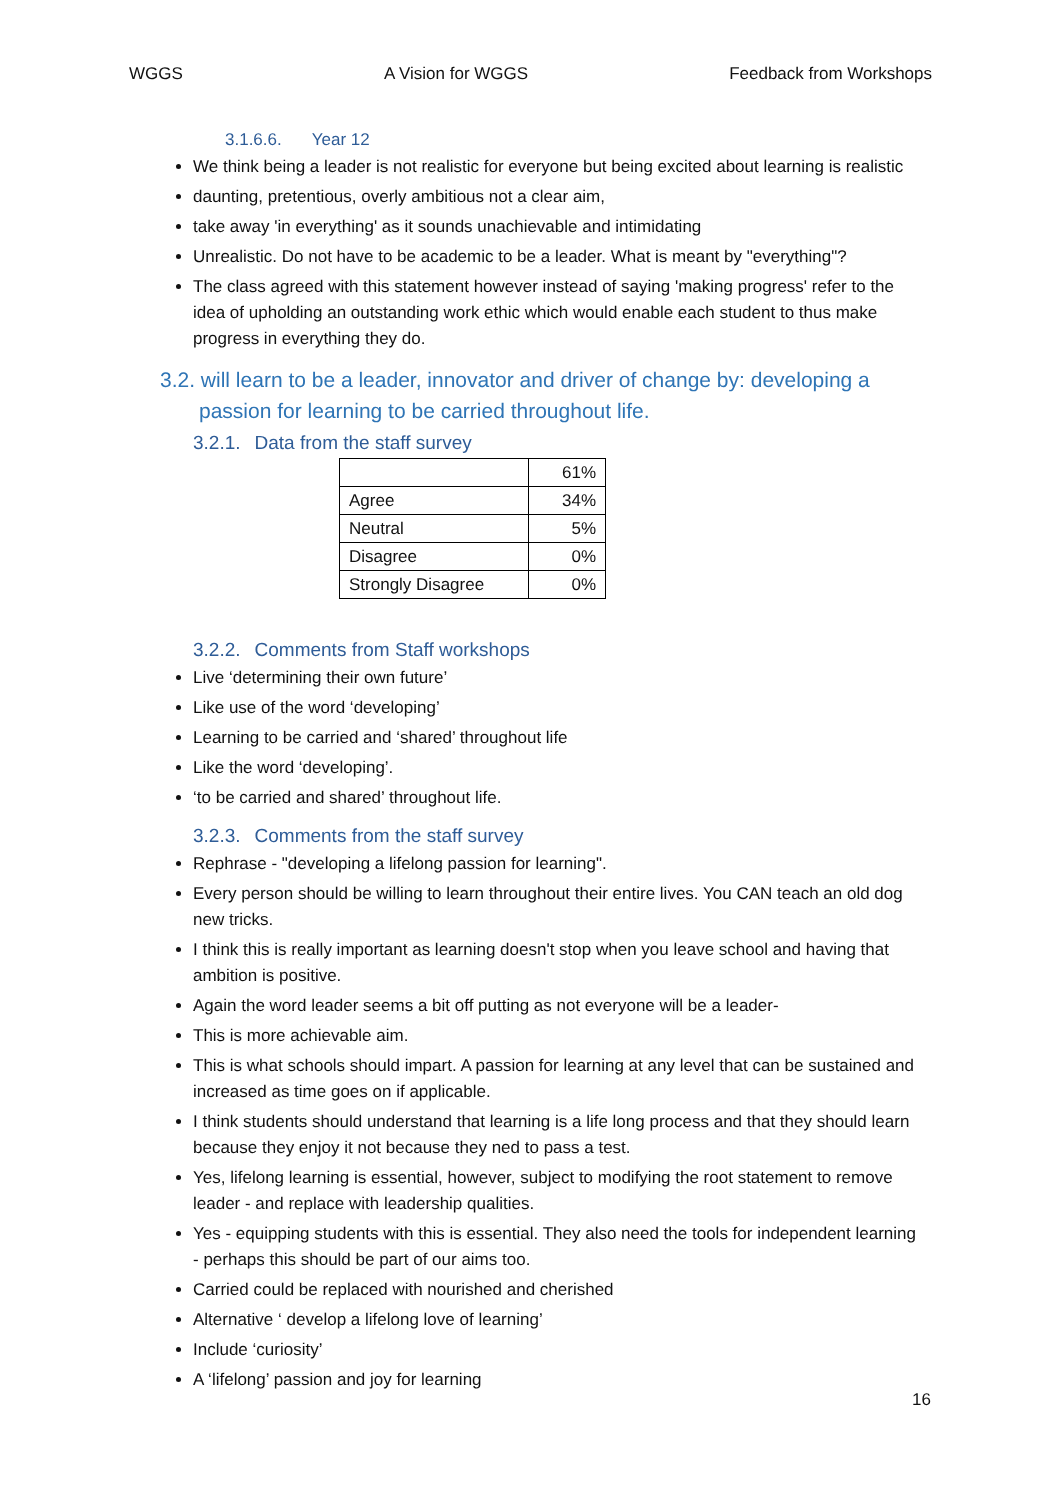WGGS A Vision for WGGS Feedback from Workshops
3.1.6.6. Year 12
We think being a leader is not realistic for everyone but being excited about learning is realistic
daunting, pretentious, overly ambitious not a clear aim,
take away 'in everything' as it sounds unachievable and intimidating
Unrealistic. Do not have to be academic to be a leader. What is meant by "everything"?
The class agreed with this statement however instead of saying 'making progress' refer to the idea of upholding an outstanding work ethic which would enable each student to thus make progress in everything they do.
3.2. will learn to be a leader, innovator and driver of change by: developing a passion for learning to be carried throughout life.
3.2.1. Data from the staff survey
| | 61% |
| Agree | 34% |
| Neutral | 5% |
| Disagree | 0% |
| Strongly Disagree | 0% |
3.2.2. Comments from Staff workshops
Live ‘determining their own future’
Like use of the word ‘developing’
Learning to be carried and ‘shared’ throughout life
Like the word ‘developing’.
‘to be carried and shared’ throughout life.
3.2.3. Comments from the staff survey
Rephrase - "developing a lifelong passion for learning".
Every person should be willing to learn throughout their entire lives. You CAN teach an old dog new tricks.
I think this is really important as learning doesn't stop when you leave school and having that ambition is positive.
Again the word leader seems a bit off putting as not everyone will be a leader-
This is more achievable aim.
This is what schools should impart. A passion for learning at any level that can be sustained and increased as time goes on if applicable.
I think students should understand that learning is a life long process and that they should learn because they enjoy it not because they ned to pass a test.
Yes, lifelong learning is essential, however, subject to modifying the root statement to remove leader - and replace with leadership qualities.
Yes - equipping students with this is essential. They also need the tools for independent learning - perhaps this should be part of our aims too.
Carried could be replaced with nourished and cherished
Alternative ‘ develop a lifelong love of learning’
Include ‘curiosity’
A ‘lifelong’ passion and joy for learning
16